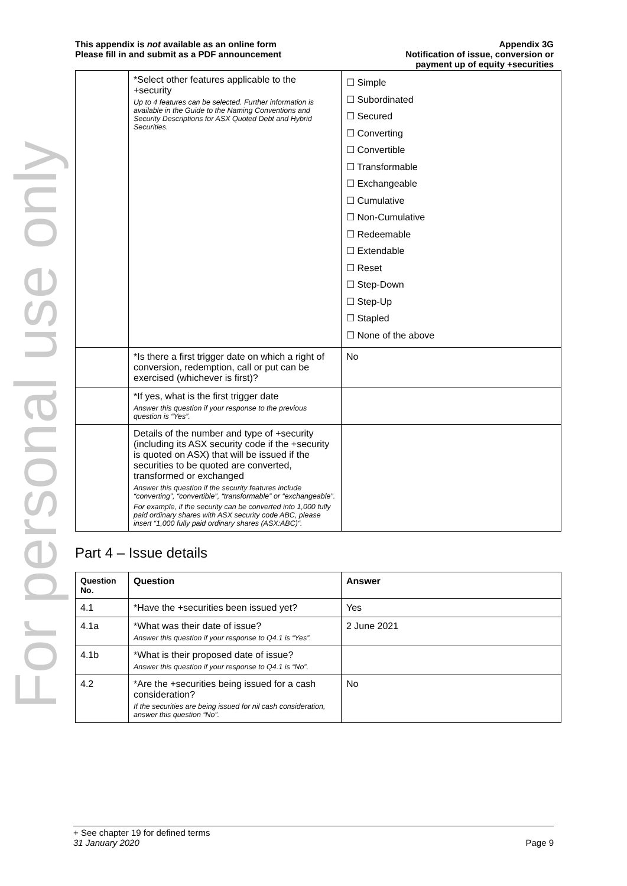For personal use only
This appendix is not available as an online form
Please fill in and submit as a PDF announcement
Appendix 3G
Notification of issue, conversion or
payment up of equity +securities
| | *Select other features applicable to the +security Up to 4 features can be selected. Further information is available in the Guide to the Naming Conventions and Security Descriptions for ASX Quoted Debt and Hybrid Securities. | ☐ Simple ☐ Subordinated ☐ Secured ☐ Converting ☐ Convertible ☐ Transformable ☐ Exchangeable ☐ Cumulative ☐ Non-Cumulative ☐ Redeemable ☐ Extendable ☐ Reset ☐ Step-Down ☐ Step-Up ☐ Stapled ☐ None of the above |
| | *Is there a first trigger date on which a right of conversion, redemption, call or put can be exercised (whichever is first)? | No |
| | *If yes, what is the first trigger date Answer this question if your response to the previous question is “Yes”. | |
| | Details of the number and type of +security (including its ASX security code if the +security is quoted on ASX) that will be issued if the securities to be quoted are converted, transformed or exchanged Answer this question if the security features include “converting”, “convertible”, “transformable” or “exchangeable”. For example, if the security can be converted into 1,000 fully paid ordinary shares with ASX security code ABC, please insert “1,000 fully paid ordinary shares (ASX:ABC)“. | |
Part 4 – Issue details
| Question No. | Question | Answer |
| --- | --- | --- |
| 4.1 | *Have the +securities been issued yet? | Yes |
| 4.1a | *What was their date of issue? Answer this question if your response to Q4.1 is “Yes”. | 2 June 2021 |
| 4.1b | *What is their proposed date of issue? Answer this question if your response to Q4.1 is “No”. | |
| 4.2 | *Are the +securities being issued for a cash consideration? If the securities are being issued for nil cash consideration, answer this question “No”. | No |
+ See chapter 19 for defined terms
31 January 2020 Page 9